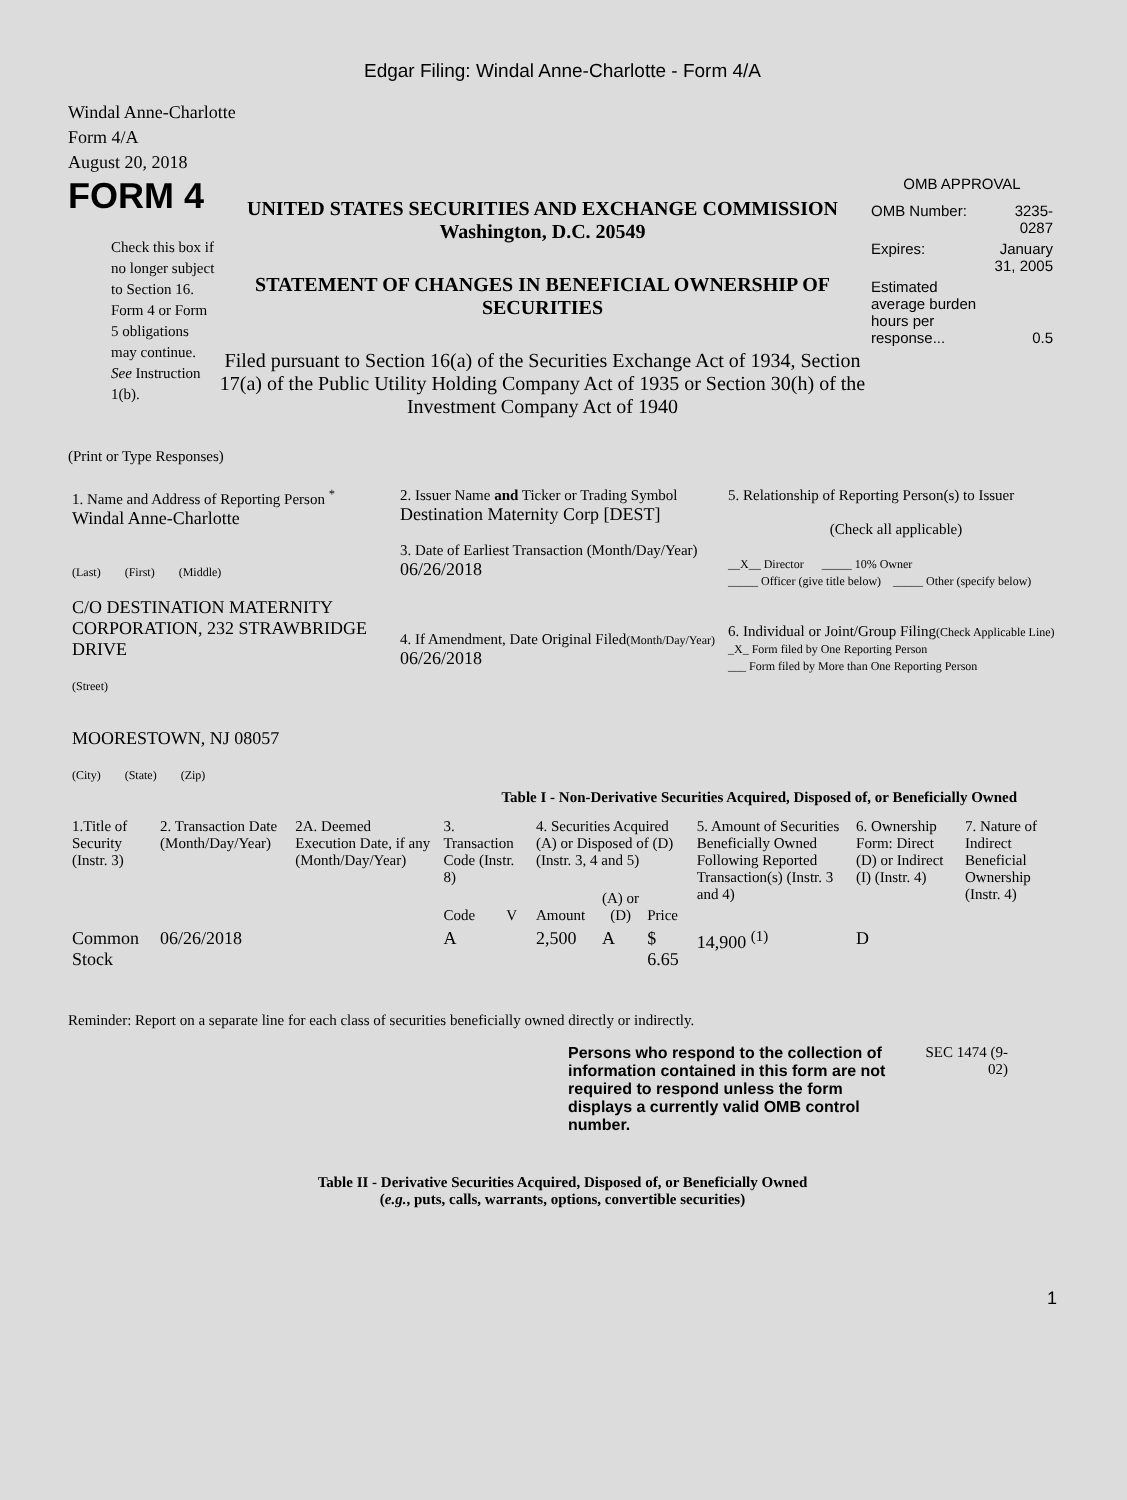Edgar Filing: Windal Anne-Charlotte - Form 4/A
Windal Anne-Charlotte
Form 4/A
August 20, 2018
FORM 4
Check this box if no longer subject to Section 16. Form 4 or Form 5 obligations may continue. See Instruction 1(b).
UNITED STATES SECURITIES AND EXCHANGE COMMISSION
Washington, D.C. 20549
STATEMENT OF CHANGES IN BENEFICIAL OWNERSHIP OF SECURITIES
Filed pursuant to Section 16(a) of the Securities Exchange Act of 1934, Section 17(a) of the Public Utility Holding Company Act of 1935 or Section 30(h) of the Investment Company Act of 1940
OMB APPROVAL
| OMB Number: | 3235-0287 |
| Expires: | January 31, 2005 |
| Estimated average burden hours per response... | 0.5 |
(Print or Type Responses)
| 1. Name and Address of Reporting Person <sup>*</sup> Windal Anne-Charlotte (Last) (First) (Middle) C/O DESTINATION MATERNITY CORPORATION, 232 STRAWBRIDGE DRIVE (Street) MOORESTOWN, NJ 08057 (City) (State) (Zip) | 2. Issuer Name and Ticker or Trading Symbol Destination Maternity Corp [DEST] 3. Date of Earliest Transaction (Month/Day/Year) 06/26/2018 4. If Amendment, Date Original Filed (Month/Day/Year) 06/26/2018 | 5. Relationship of Reporting Person(s) to Issuer (Check all applicable) __X__ Director _____ 10% Owner _____ Officer (give title below) _____ Other (specify below) 6. Individual or Joint/Group Filing (Check Applicable Line) _X_ Form filed by One Reporting Person ___ Form filed by More than One Reporting Person |
Table I - Non-Derivative Securities Acquired, Disposed of, or Beneficially Owned
| 1.Title of Security (Instr. 3) | 2. Transaction Date (Month/Day/Year) | 2A. Deemed Execution Date, if any (Month/Day/Year) | 3. Transaction Code (Instr. 8) | | 4. Securities Acquired (A) or Disposed of (D) (Instr. 3, 4 and 5) | | | 5. Amount of Securities Beneficially Owned Following Reported Transaction(s) (Instr. 3 and 4) | 6. Ownership Form: Direct (D) or Indirect (I) (Instr. 4) | 7. Nature of Indirect Beneficial Ownership (Instr. 4) |
| --- | --- | --- | --- | --- | --- | --- | --- | --- | --- | --- |
| | | | Code | V | Amount | (A) or (D) | Price | | | |
| Common Stock | 06/26/2018 | | A | | 2,500 | A | $ 6.65 | 14,900 <sup>(1)</sup> | D | |
Reminder: Report on a separate line for each class of securities beneficially owned directly or indirectly.
Persons who respond to the collection of information contained in this form are not required to respond unless the form displays a currently valid OMB control number.
SEC 1474 (9-02)
Table II - Derivative Securities Acquired, Disposed of, or Beneficially Owned
(e.g., puts, calls, warrants, options, convertible securities)
1